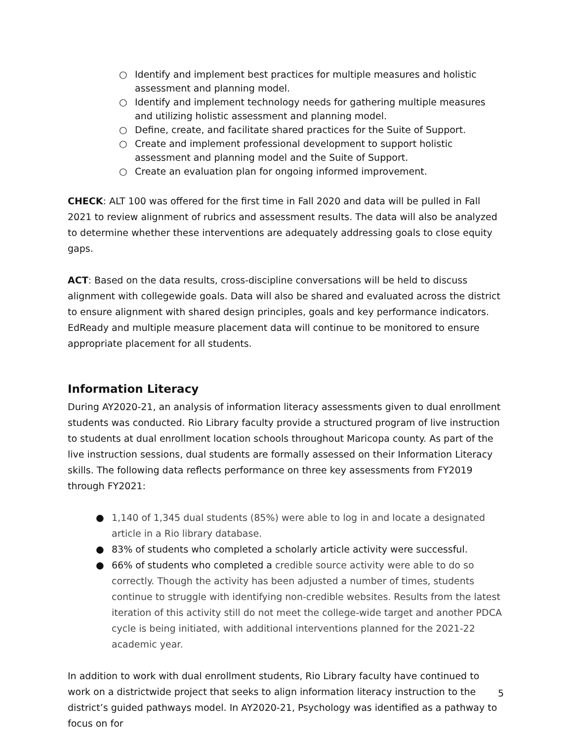○ Identify and implement best practices for multiple measures and holistic assessment and planning model.
○ Identify and implement technology needs for gathering multiple measures and utilizing holistic assessment and planning model.
○ Define, create, and facilitate shared practices for the Suite of Support.
○ Create and implement professional development to support holistic assessment and planning model and the Suite of Support.
○ Create an evaluation plan for ongoing informed improvement.
CHECK: ALT 100 was offered for the first time in Fall 2020 and data will be pulled in Fall 2021 to review alignment of rubrics and assessment results. The data will also be analyzed to determine whether these interventions are adequately addressing goals to close equity gaps.
ACT: Based on the data results, cross-discipline conversations will be held to discuss alignment with collegewide goals. Data will also be shared and evaluated across the district to ensure alignment with shared design principles, goals and key performance indicators. EdReady and multiple measure placement data will continue to be monitored to ensure appropriate placement for all students.
Information Literacy
During AY2020-21, an analysis of information literacy assessments given to dual enrollment students was conducted. Rio Library faculty provide a structured program of live instruction to students at dual enrollment location schools throughout Maricopa county. As part of the live instruction sessions, dual students are formally assessed on their Information Literacy skills. The following data reflects performance on three key assessments from FY2019 through FY2021:
● 1,140 of 1,345 dual students (85%) were able to log in and locate a designated article in a Rio library database.
● 83% of students who completed a scholarly article activity were successful.
● 66% of students who completed a credible source activity were able to do so correctly. Though the activity has been adjusted a number of times, students continue to struggle with identifying non-credible websites. Results from the latest iteration of this activity still do not meet the college-wide target and another PDCA cycle is being initiated, with additional interventions planned for the 2021-22 academic year.
In addition to work with dual enrollment students, Rio Library faculty have continued to work on a districtwide project that seeks to align information literacy instruction to the district’s guided pathways model. In AY2020-21, Psychology was identified as a pathway to focus on for
5